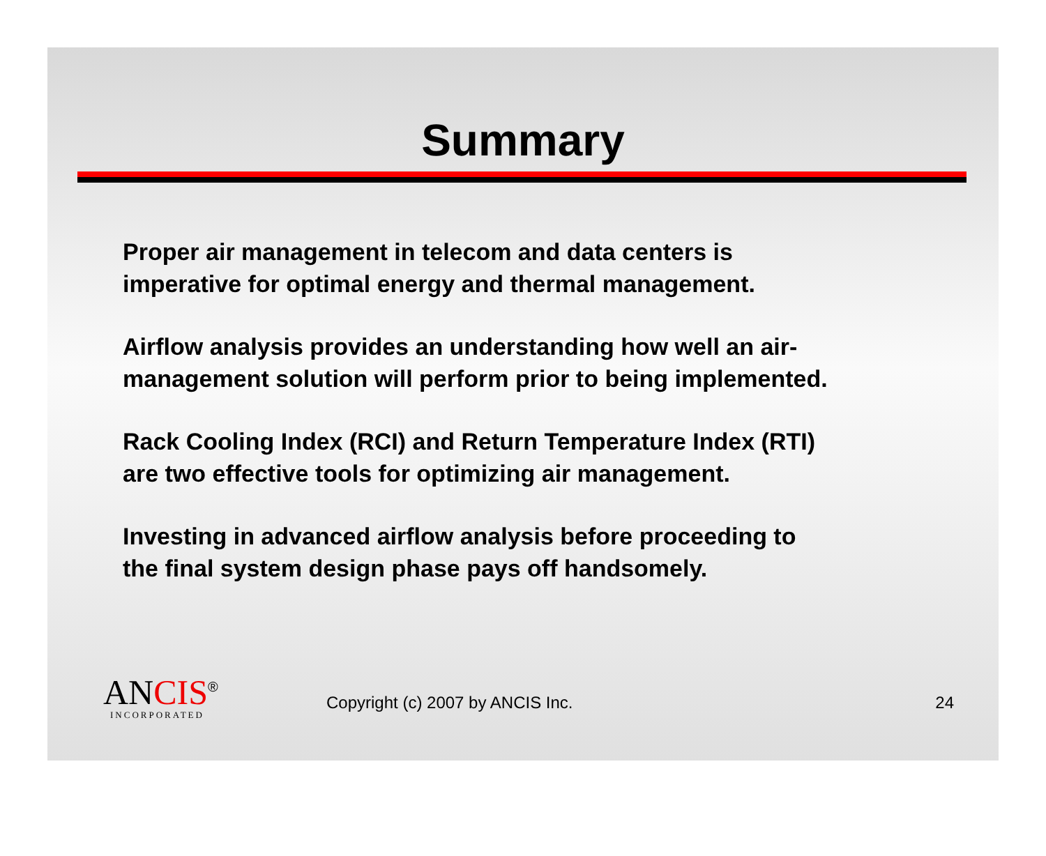Summary
Proper air management in telecom and data centers is
imperative for optimal energy and thermal management.
Airflow analysis provides an understanding how well an air-
management solution will perform prior to being implemented.
Rack Cooling Index (RCI) and Return Temperature Index (RTI)
are two effective tools for optimizing air management.
Investing in advanced airflow analysis before proceeding to
the final system design phase pays off handsomely.
ANCIS<sup>®</sup>
INCORPORATED
Copyright (c) 2007 by ANCIS Inc.
24